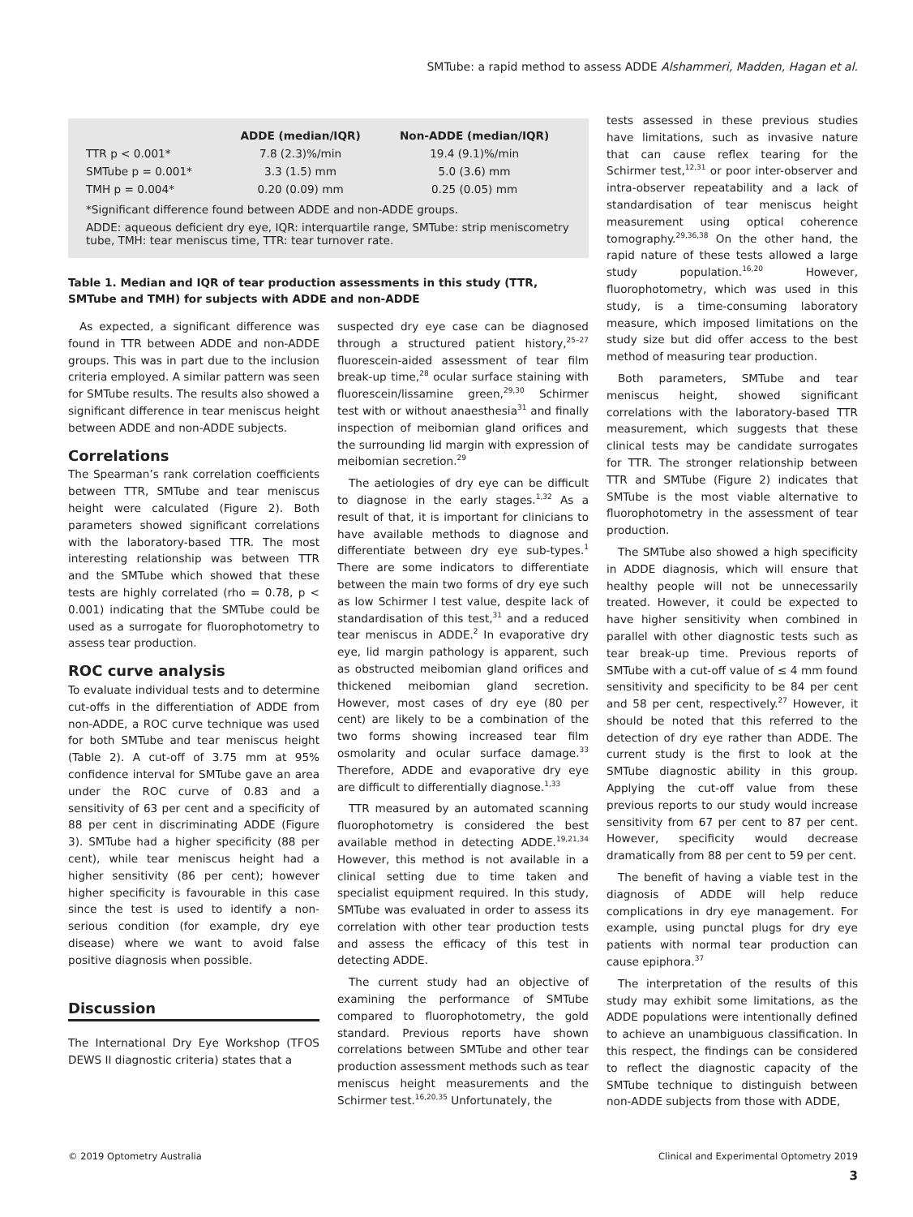SMTube: a rapid method to assess ADDE Alshammeri, Madden, Hagan et al.
| | ADDE (median/IQR) | Non-ADDE (median/IQR) |
| --- | --- | --- |
| TTR p < 0.001* | 7.8 (2.3)%/min | 19.4 (9.1)%/min |
| SMTube p = 0.001* | 3.3 (1.5) mm | 5.0 (3.6) mm |
| TMH p = 0.004* | 0.20 (0.09) mm | 0.25 (0.05) mm |
*Significant difference found between ADDE and non-ADDE groups.
ADDE: aqueous deficient dry eye, IQR: interquartile range, SMTube: strip meniscometry tube, TMH: tear meniscus time, TTR: tear turnover rate.
Table 1. Median and IQR of tear production assessments in this study (TTR, SMTube and TMH) for subjects with ADDE and non-ADDE
As expected, a significant difference was found in TTR between ADDE and non-ADDE groups. This was in part due to the inclusion criteria employed. A similar pattern was seen for SMTube results. The results also showed a significant difference in tear meniscus height between ADDE and non-ADDE subjects.
Correlations
The Spearman’s rank correlation coefficients between TTR, SMTube and tear meniscus height were calculated (Figure 2). Both parameters showed significant correlations with the laboratory-based TTR. The most interesting relationship was between TTR and the SMTube which showed that these tests are highly correlated (rho = 0.78, p < 0.001) indicating that the SMTube could be used as a surrogate for fluorophotometry to assess tear production.
ROC curve analysis
To evaluate individual tests and to determine cut-offs in the differentiation of ADDE from non-ADDE, a ROC curve technique was used for both SMTube and tear meniscus height (Table 2). A cut-off of 3.75 mm at 95% confidence interval for SMTube gave an area under the ROC curve of 0.83 and a sensitivity of 63 per cent and a specificity of 88 per cent in discriminating ADDE (Figure 3). SMTube had a higher specificity (88 per cent), while tear meniscus height had a higher sensitivity (86 per cent); however higher specificity is favourable in this case since the test is used to identify a non-serious condition (for example, dry eye disease) where we want to avoid false positive diagnosis when possible.
Discussion
The International Dry Eye Workshop (TFOS DEWS II diagnostic criteria) states that a
suspected dry eye case can be diagnosed through a structured patient history,<sup>25–27</sup> fluorescein-aided assessment of tear film break-up time,<sup>28</sup> ocular surface staining with fluorescein/lissamine green,<sup>29,30</sup> Schirmer test with or without anaesthesia<sup>31</sup> and finally inspection of meibomian gland orifices and the surrounding lid margin with expression of meibomian secretion.<sup>29</sup>
The aetiologies of dry eye can be difficult to diagnose in the early stages.<sup>1,32</sup> As a result of that, it is important for clinicians to have available methods to diagnose and differentiate between dry eye sub-types.<sup>1</sup> There are some indicators to differentiate between the main two forms of dry eye such as low Schirmer I test value, despite lack of standardisation of this test,<sup>31</sup> and a reduced tear meniscus in ADDE.<sup>2</sup> In evaporative dry eye, lid margin pathology is apparent, such as obstructed meibomian gland orifices and thickened meibomian gland secretion. However, most cases of dry eye (80 per cent) are likely to be a combination of the two forms showing increased tear film osmolarity and ocular surface damage.<sup>33</sup> Therefore, ADDE and evaporative dry eye are difficult to differentially diagnose.<sup>1,33</sup>
TTR measured by an automated scanning fluorophotometry is considered the best available method in detecting ADDE.<sup>19,21,34</sup> However, this method is not available in a clinical setting due to time taken and specialist equipment required. In this study, SMTube was evaluated in order to assess its correlation with other tear production tests and assess the efficacy of this test in detecting ADDE.
The current study had an objective of examining the performance of SMTube compared to fluorophotometry, the gold standard. Previous reports have shown correlations between SMTube and other tear production assessment methods such as tear meniscus height measurements and the Schirmer test.<sup>16,20,35</sup> Unfortunately, the
tests assessed in these previous studies have limitations, such as invasive nature that can cause reflex tearing for the Schirmer test,<sup>12,31</sup> or poor inter-observer and intra-observer repeatability and a lack of standardisation of tear meniscus height measurement using optical coherence tomography.<sup>29,36,38</sup> On the other hand, the rapid nature of these tests allowed a large study population.<sup>16,20</sup> However, fluorophotometry, which was used in this study, is a time-consuming laboratory measure, which imposed limitations on the study size but did offer access to the best method of measuring tear production.
Both parameters, SMTube and tear meniscus height, showed significant correlations with the laboratory-based TTR measurement, which suggests that these clinical tests may be candidate surrogates for TTR. The stronger relationship between TTR and SMTube (Figure 2) indicates that SMTube is the most viable alternative to fluorophotometry in the assessment of tear production.
The SMTube also showed a high specificity in ADDE diagnosis, which will ensure that healthy people will not be unnecessarily treated. However, it could be expected to have higher sensitivity when combined in parallel with other diagnostic tests such as tear break-up time. Previous reports of SMTube with a cut-off value of ≤ 4 mm found sensitivity and specificity to be 84 per cent and 58 per cent, respectively.<sup>27</sup> However, it should be noted that this referred to the detection of dry eye rather than ADDE. The current study is the first to look at the SMTube diagnostic ability in this group. Applying the cut-off value from these previous reports to our study would increase sensitivity from 67 per cent to 87 per cent. However, specificity would decrease dramatically from 88 per cent to 59 per cent.
The benefit of having a viable test in the diagnosis of ADDE will help reduce complications in dry eye management. For example, using punctal plugs for dry eye patients with normal tear production can cause epiphora.<sup>37</sup>
The interpretation of the results of this study may exhibit some limitations, as the ADDE populations were intentionally defined to achieve an unambiguous classification. In this respect, the findings can be considered to reflect the diagnostic capacity of the SMTube technique to distinguish between non-ADDE subjects from those with ADDE,
© 2019 Optometry Australia Clinical and Experimental Optometry 2019
3